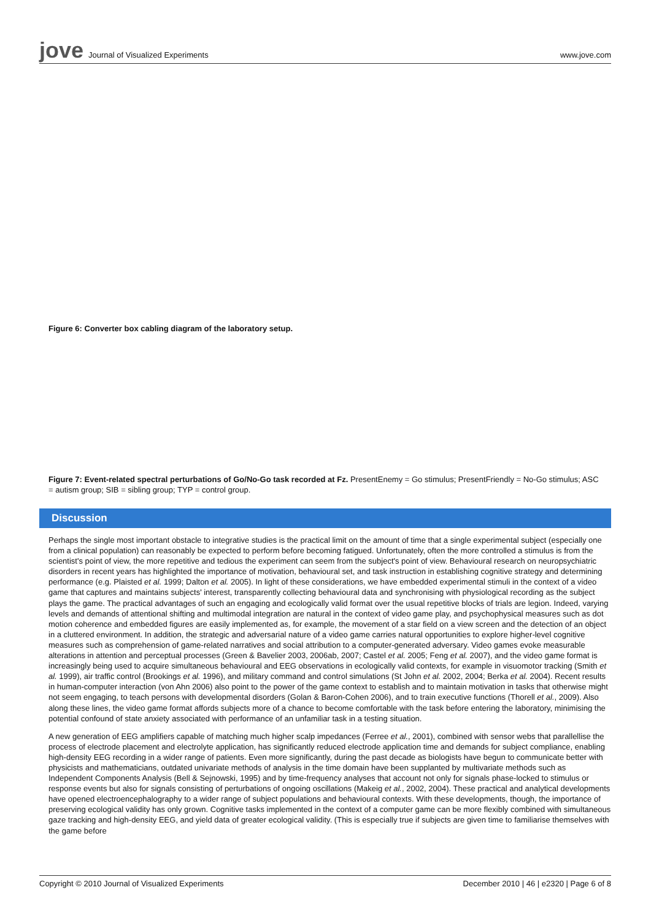jove Journal of Visualized Experiments
www.jove.com
Figure 6: Converter box cabling diagram of the laboratory setup.
Figure 7: Event-related spectral perturbations of Go/No-Go task recorded at Fz. PresentEnemy = Go stimulus; PresentFriendly = No-Go stimulus; ASC = autism group; SIB = sibling group; TYP = control group.
Discussion
Perhaps the single most important obstacle to integrative studies is the practical limit on the amount of time that a single experimental subject (especially one from a clinical population) can reasonably be expected to perform before becoming fatigued. Unfortunately, often the more controlled a stimulus is from the scientist's point of view, the more repetitive and tedious the experiment can seem from the subject's point of view. Behavioural research on neuropsychiatric disorders in recent years has highlighted the importance of motivation, behavioural set, and task instruction in establishing cognitive strategy and determining performance (e.g. Plaisted et al. 1999; Dalton et al. 2005). In light of these considerations, we have embedded experimental stimuli in the context of a video game that captures and maintains subjects' interest, transparently collecting behavioural data and synchronising with physiological recording as the subject plays the game. The practical advantages of such an engaging and ecologically valid format over the usual repetitive blocks of trials are legion. Indeed, varying levels and demands of attentional shifting and multimodal integration are natural in the context of video game play, and psychophysical measures such as dot motion coherence and embedded figures are easily implemented as, for example, the movement of a star field on a view screen and the detection of an object in a cluttered environment. In addition, the strategic and adversarial nature of a video game carries natural opportunities to explore higher-level cognitive measures such as comprehension of game-related narratives and social attribution to a computer-generated adversary. Video games evoke measurable alterations in attention and perceptual processes (Green & Bavelier 2003, 2006ab, 2007; Castel et al. 2005; Feng et al. 2007), and the video game format is increasingly being used to acquire simultaneous behavioural and EEG observations in ecologically valid contexts, for example in visuomotor tracking (Smith et al. 1999), air traffic control (Brookings et al. 1996), and military command and control simulations (St John et al. 2002, 2004; Berka et al. 2004). Recent results in human-computer interaction (von Ahn 2006) also point to the power of the game context to establish and to maintain motivation in tasks that otherwise might not seem engaging, to teach persons with developmental disorders (Golan & Baron-Cohen 2006), and to train executive functions (Thorell et al., 2009). Also along these lines, the video game format affords subjects more of a chance to become comfortable with the task before entering the laboratory, minimising the potential confound of state anxiety associated with performance of an unfamiliar task in a testing situation.
A new generation of EEG amplifiers capable of matching much higher scalp impedances (Ferree et al., 2001), combined with sensor webs that parallellise the process of electrode placement and electrolyte application, has significantly reduced electrode application time and demands for subject compliance, enabling high-density EEG recording in a wider range of patients. Even more significantly, during the past decade as biologists have begun to communicate better with physicists and mathematicians, outdated univariate methods of analysis in the time domain have been supplanted by multivariate methods such as Independent Components Analysis (Bell & Sejnowski, 1995) and by time-frequency analyses that account not only for signals phase-locked to stimulus or response events but also for signals consisting of perturbations of ongoing oscillations (Makeig et al., 2002, 2004). These practical and analytical developments have opened electroencephalography to a wider range of subject populations and behavioural contexts. With these developments, though, the importance of preserving ecological validity has only grown. Cognitive tasks implemented in the context of a computer game can be more flexibly combined with simultaneous gaze tracking and high-density EEG, and yield data of greater ecological validity. (This is especially true if subjects are given time to familiarise themselves with the game before
Copyright © 2010 Journal of Visualized Experiments December 2010 | 46 | e2320 | Page 6 of 8